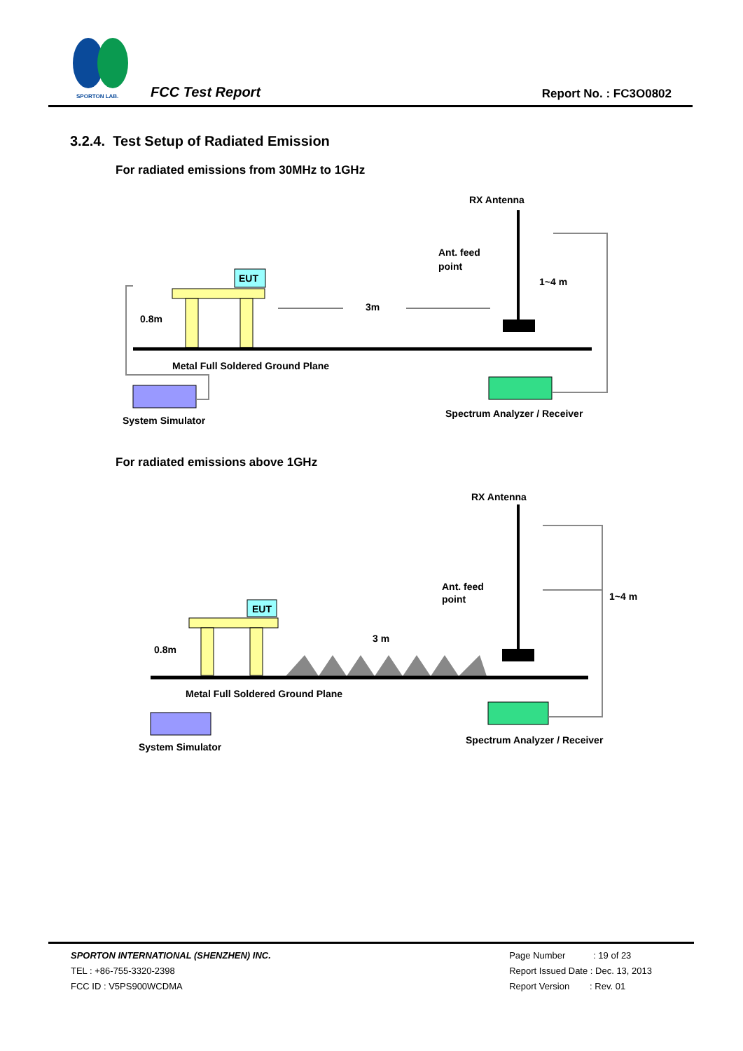SPORTON LAB.
FCC Test Report Report No. : FC3O0802
3.2.4. Test Setup of Radiated Emission
For radiated emissions from 30MHz to 1GHz
RX Antenna
Ant. feed
point
1~4 m
EUT
0.8m
3m
Metal Full Soldered Ground Plane
System Simulator
Spectrum Analyzer / Receiver
For radiated emissions above 1GHz
RX Antenna
Ant. feed
point
1~4 m
EUT
0.8m
3 m
Metal Full Soldered Ground Plane
System Simulator
Spectrum Analyzer / Receiver
SPORTON INTERNATIONAL (SHENZHEN) INC.
TEL : +86-755-3320-2398
FCC ID : V5PS900WCDMA
Page Number : 19 of 23
Report Issued Date : Dec. 13, 2013
Report Version : Rev. 01